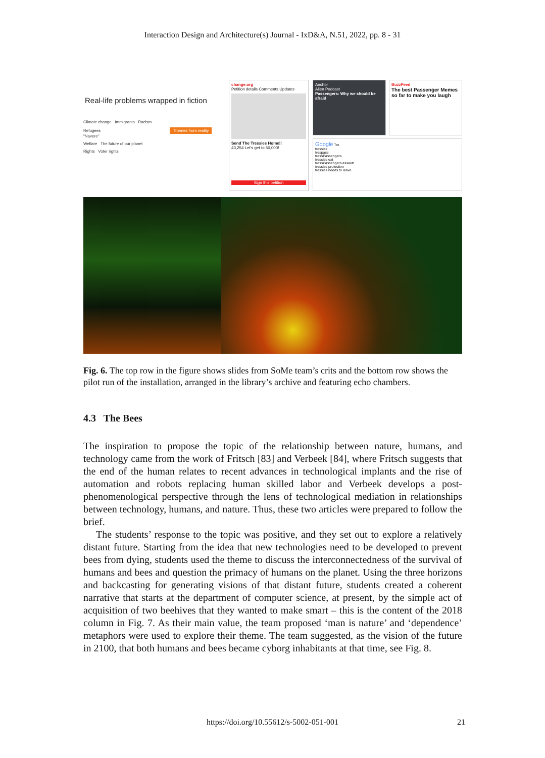Interaction Design and Architecture(s) Journal - IxD&A, N.51, 2022, pp. 8 - 31
Real-life problems wrapped in fiction
Climate change Immigrants Racism
Refugees Themes from reality "Navere"
Welfare The future of our planet
Rights Voter rights
change.org
Petition details Comments Updates
Send The Tressies Home!!
43,254 Let's get to 50,000!
Sign this petition
Anchor
Alien Podcast
Passengers: Why we should be afraid
BuzzFeed
The best Passenger Memes so far to make you laugh
Google Tre
tressies
trespass
tressPassengers
tressies eat
tressPassengers assault
tressies protection
tressies needs to leave
Fig. 6. The top row in the figure shows slides from SoMe team’s crits and the bottom row shows the pilot run of the installation, arranged in the library’s archive and featuring echo chambers.
4.3 The Bees
The inspiration to propose the topic of the relationship between nature, humans, and technology came from the work of Fritsch [83] and Verbeek [84], where Fritsch suggests that the end of the human relates to recent advances in technological implants and the rise of automation and robots replacing human skilled labor and Verbeek develops a post-phenomenological perspective through the lens of technological mediation in relationships between technology, humans, and nature. Thus, these two articles were prepared to follow the brief.
The students’ response to the topic was positive, and they set out to explore a relatively distant future. Starting from the idea that new technologies need to be developed to prevent bees from dying, students used the theme to discuss the interconnectedness of the survival of humans and bees and question the primacy of humans on the planet. Using the three horizons and backcasting for generating visions of that distant future, students created a coherent narrative that starts at the department of computer science, at present, by the simple act of acquisition of two beehives that they wanted to make smart – this is the content of the 2018 column in Fig. 7. As their main value, the team proposed ‘man is nature’ and ‘dependence’ metaphors were used to explore their theme. The team suggested, as the vision of the future in 2100, that both humans and bees became cyborg inhabitants at that time, see Fig. 8.
https://doi.org/10.55612/s-5002-051-001 21